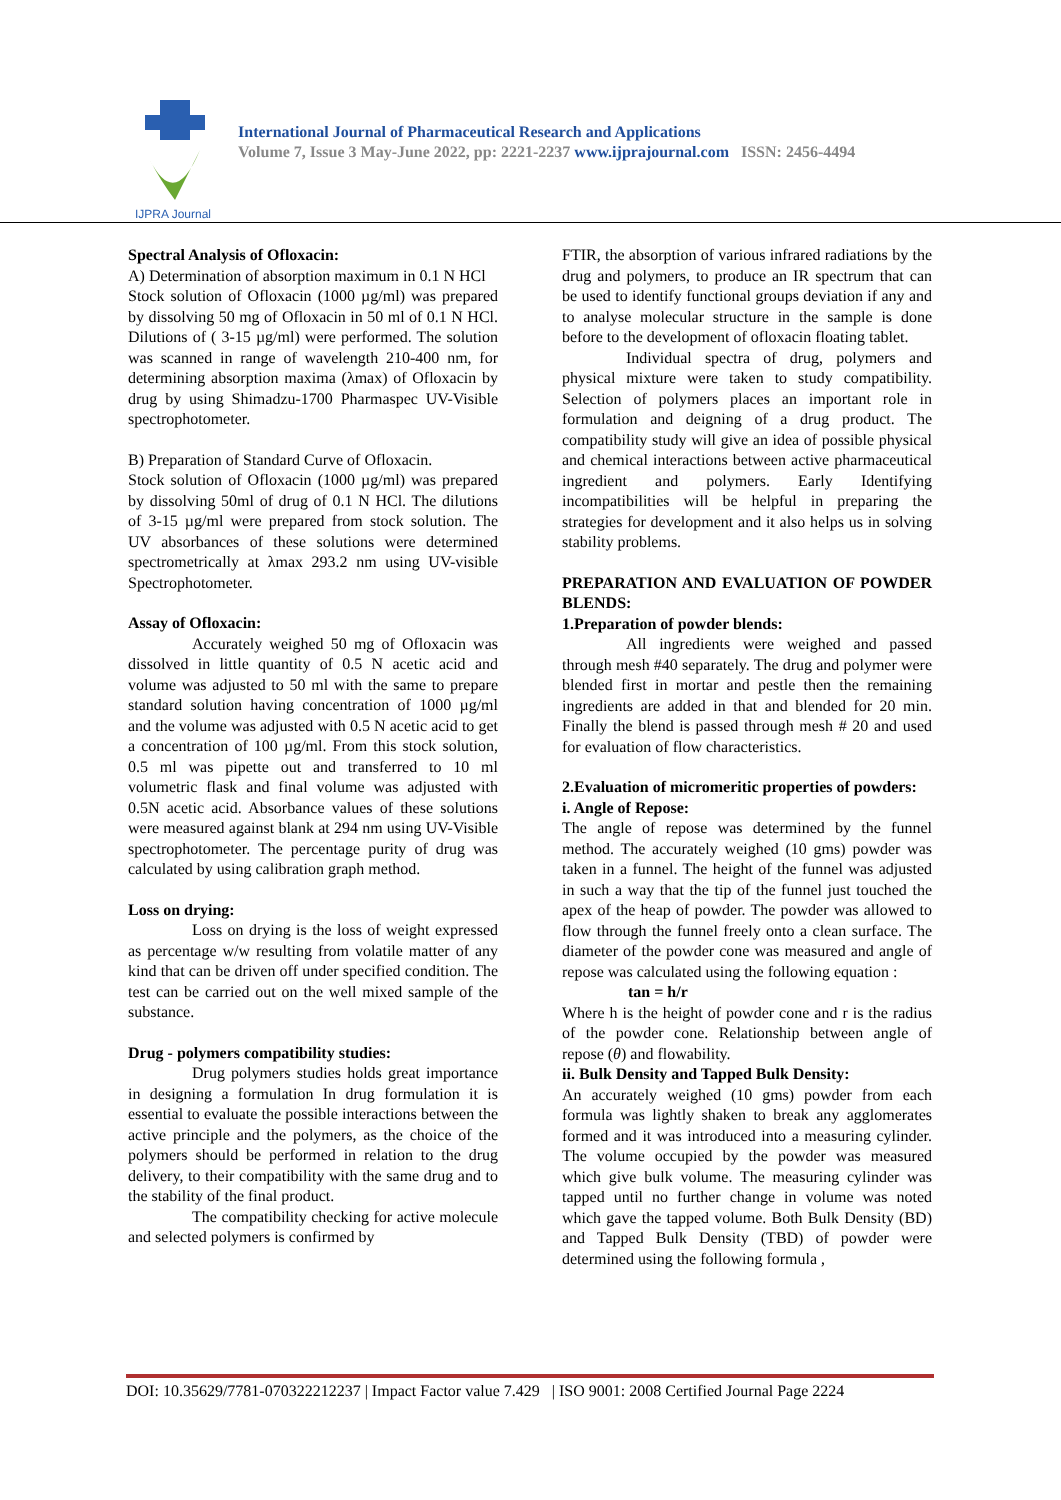IJPRA Journal
International Journal of Pharmaceutical Research and Applications
Volume 7, Issue 3 May-June 2022, pp: 2221-2237 www.ijprajournal.com ISSN: 2456-4494
Spectral Analysis of Ofloxacin:
A) Determination of absorption maximum in 0.1 N HCl
Stock solution of Ofloxacin (1000 µg/ml) was prepared by dissolving 50 mg of Ofloxacin in 50 ml of 0.1 N HCl. Dilutions of ( 3-15 µg/ml) were performed. The solution was scanned in range of wavelength 210-400 nm, for determining absorption maxima (λmax) of Ofloxacin by drug by using Shimadzu-1700 Pharmaspec UV-Visible spectrophotometer.
B) Preparation of Standard Curve of Ofloxacin.
Stock solution of Ofloxacin (1000 µg/ml) was prepared by dissolving 50ml of drug of 0.1 N HCl. The dilutions of 3-15 µg/ml were prepared from stock solution. The UV absorbances of these solutions were determined spectrometrically at λmax 293.2 nm using UV-visible Spectrophotometer.
Assay of Ofloxacin:
Accurately weighed 50 mg of Ofloxacin was dissolved in little quantity of 0.5 N acetic acid and volume was adjusted to 50 ml with the same to prepare standard solution having concentration of 1000 µg/ml and the volume was adjusted with 0.5 N acetic acid to get a concentration of 100 µg/ml. From this stock solution, 0.5 ml was pipette out and transferred to 10 ml volumetric flask and final volume was adjusted with 0.5N acetic acid. Absorbance values of these solutions were measured against blank at 294 nm using UV-Visible spectrophotometer. The percentage purity of drug was calculated by using calibration graph method.
Loss on drying:
Loss on drying is the loss of weight expressed as percentage w/w resulting from volatile matter of any kind that can be driven off under specified condition. The test can be carried out on the well mixed sample of the substance.
Drug - polymers compatibility studies:
Drug polymers studies holds great importance in designing a formulation In drug formulation it is essential to evaluate the possible interactions between the active principle and the polymers, as the choice of the polymers should be performed in relation to the drug delivery, to their compatibility with the same drug and to the stability of the final product.
The compatibility checking for active molecule and selected polymers is confirmed by
FTIR, the absorption of various infrared radiations by the drug and polymers, to produce an IR spectrum that can be used to identify functional groups deviation if any and to analyse molecular structure in the sample is done before to the development of ofloxacin floating tablet.
Individual spectra of drug, polymers and physical mixture were taken to study compatibility. Selection of polymers places an important role in formulation and deigning of a drug product. The compatibility study will give an idea of possible physical and chemical interactions between active pharmaceutical ingredient and polymers. Early Identifying incompatibilities will be helpful in preparing the strategies for development and it also helps us in solving stability problems.
PREPARATION AND EVALUATION OF POWDER BLENDS:
1.Preparation of powder blends:
All ingredients were weighed and passed through mesh #40 separately. The drug and polymer were blended first in mortar and pestle then the remaining ingredients are added in that and blended for 20 min. Finally the blend is passed through mesh # 20 and used for evaluation of flow characteristics.
2.Evaluation of micromeritic properties of powders:
i. Angle of Repose:
The angle of repose was determined by the funnel method. The accurately weighed (10 gms) powder was taken in a funnel. The height of the funnel was adjusted in such a way that the tip of the funnel just touched the apex of the heap of powder. The powder was allowed to flow through the funnel freely onto a clean surface. The diameter of the powder cone was measured and angle of repose was calculated using the following equation :
tan = h/r
Where h is the height of powder cone and r is the radius of the powder cone. Relationship between angle of repose (θ) and flowability.
ii. Bulk Density and Tapped Bulk Density:
An accurately weighed (10 gms) powder from each formula was lightly shaken to break any agglomerates formed and it was introduced into a measuring cylinder. The volume occupied by the powder was measured which give bulk volume. The measuring cylinder was tapped until no further change in volume was noted which gave the tapped volume. Both Bulk Density (BD) and Tapped Bulk Density (TBD) of powder were determined using the following formula ,
DOI: 10.35629/7781-070322212237 | Impact Factor value 7.429 | ISO 9001: 2008 Certified Journal Page 2224